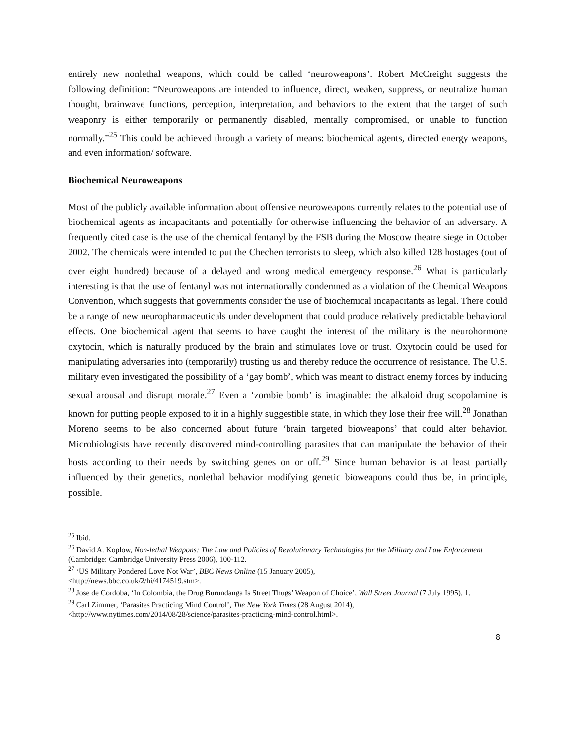entirely new nonlethal weapons, which could be called ‘neuroweapons’. Robert McCreight suggests the following definition: “Neuroweapons are intended to influence, direct, weaken, suppress, or neutralize human thought, brainwave functions, perception, interpretation, and behaviors to the extent that the target of such weaponry is either temporarily or permanently disabled, mentally compromised, or unable to function normally.”<sup>25</sup> This could be achieved through a variety of means: biochemical agents, directed energy weapons, and even information/ software.
Biochemical Neuroweapons
Most of the publicly available information about offensive neuroweapons currently relates to the potential use of biochemical agents as incapacitants and potentially for otherwise influencing the behavior of an adversary. A frequently cited case is the use of the chemical fentanyl by the FSB during the Moscow theatre siege in October 2002. The chemicals were intended to put the Chechen terrorists to sleep, which also killed 128 hostages (out of over eight hundred) because of a delayed and wrong medical emergency response.<sup>26</sup> What is particularly interesting is that the use of fentanyl was not internationally condemned as a violation of the Chemical Weapons Convention, which suggests that governments consider the use of biochemical incapacitants as legal. There could be a range of new neuropharmaceuticals under development that could produce relatively predictable behavioral effects. One biochemical agent that seems to have caught the interest of the military is the neurohormone oxytocin, which is naturally produced by the brain and stimulates love or trust. Oxytocin could be used for manipulating adversaries into (temporarily) trusting us and thereby reduce the occurrence of resistance. The U.S. military even investigated the possibility of a ‘gay bomb’, which was meant to distract enemy forces by inducing sexual arousal and disrupt morale.<sup>27</sup> Even a ‘zombie bomb’ is imaginable: the alkaloid drug scopolamine is known for putting people exposed to it in a highly suggestible state, in which they lose their free will.<sup>28</sup> Jonathan Moreno seems to be also concerned about future ‘brain targeted bioweapons’ that could alter behavior. Microbiologists have recently discovered mind-controlling parasites that can manipulate the behavior of their hosts according to their needs by switching genes on or off.<sup>29</sup> Since human behavior is at least partially influenced by their genetics, nonlethal behavior modifying genetic bioweapons could thus be, in principle, possible.
<sup>25</sup> Ibid.
<sup>26</sup> David A. Koplow, Non-lethal Weapons: The Law and Policies of Revolutionary Technologies for the Military and Law Enforcement (Cambridge: Cambridge University Press 2006), 100-112.
<sup>27</sup> ‘US Military Pondered Love Not War’, BBC News Online (15 January 2005),
<http://news.bbc.co.uk/2/hi/4174519.stm>.
<sup>28</sup> Jose de Cordoba, ‘In Colombia, the Drug Burundanga Is Street Thugs’ Weapon of Choice’, Wall Street Journal (7 July 1995), 1.
<sup>29</sup> Carl Zimmer, ‘Parasites Practicing Mind Control’, The New York Times (28 August 2014),
<http://www.nytimes.com/2014/08/28/science/parasites-practicing-mind-control.html>.
8